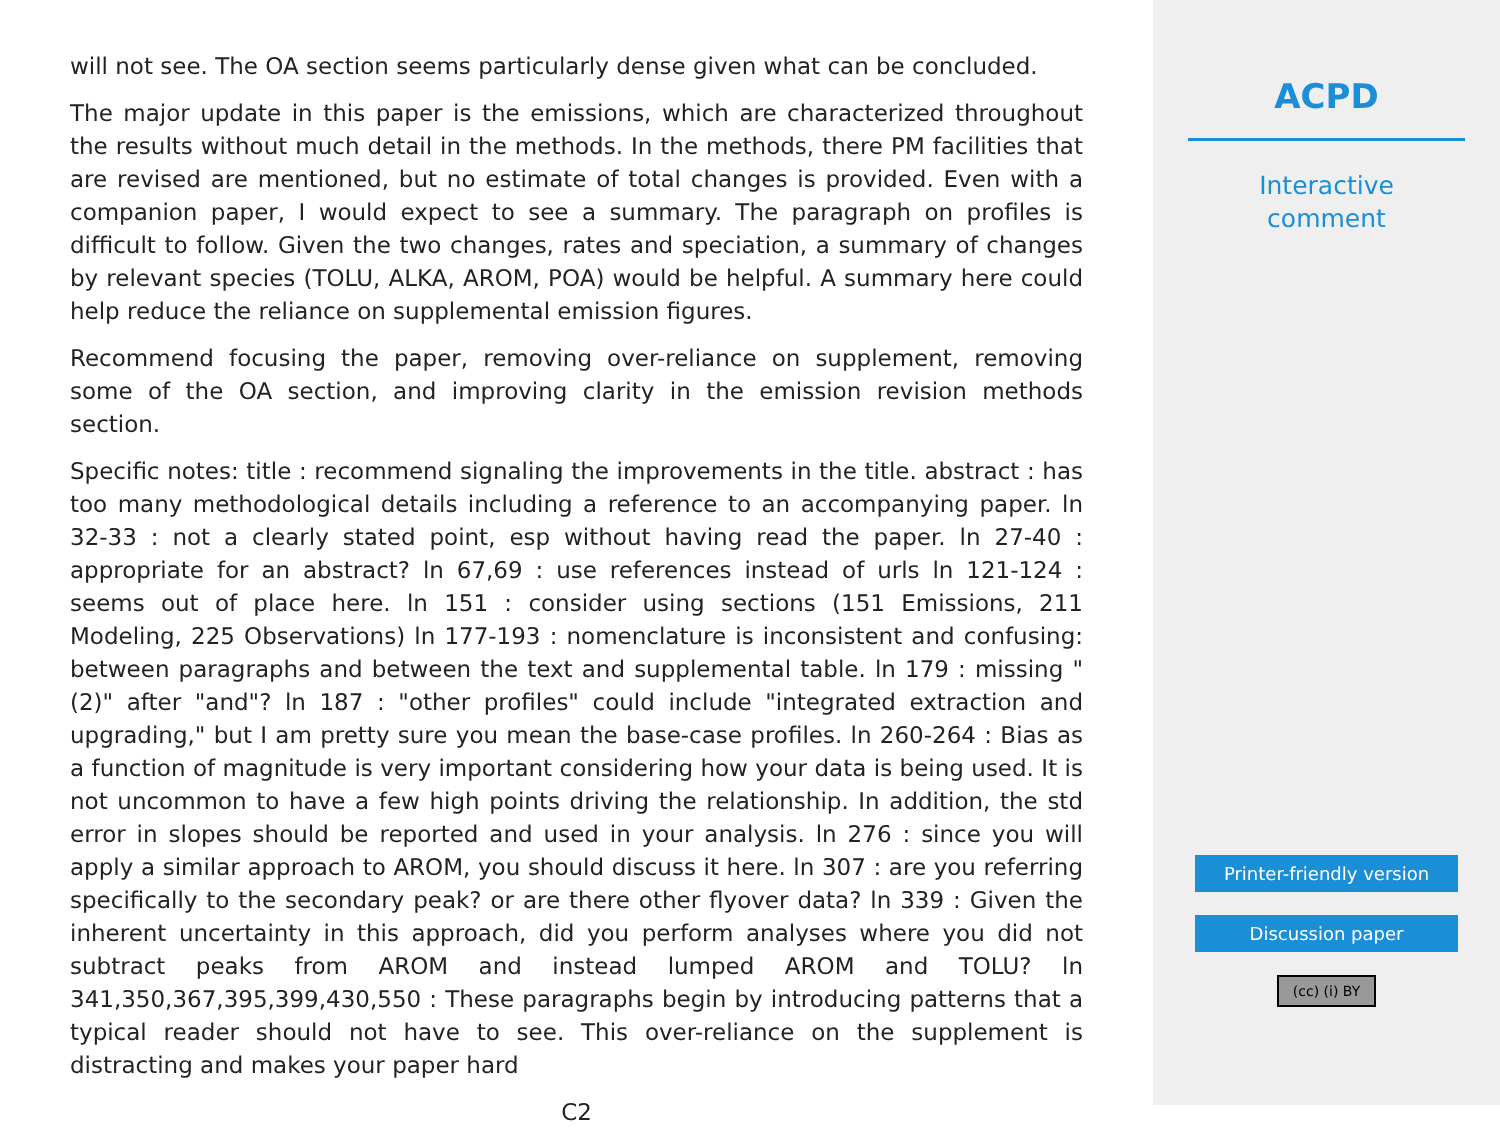will not see. The OA section seems particularly dense given what can be concluded.
The major update in this paper is the emissions, which are characterized throughout the results without much detail in the methods. In the methods, there PM facilities that are revised are mentioned, but no estimate of total changes is provided. Even with a companion paper, I would expect to see a summary. The paragraph on profiles is difficult to follow. Given the two changes, rates and speciation, a summary of changes by relevant species (TOLU, ALKA, AROM, POA) would be helpful. A summary here could help reduce the reliance on supplemental emission figures.
Recommend focusing the paper, removing over-reliance on supplement, removing some of the OA section, and improving clarity in the emission revision methods section.
Specific notes: title : recommend signaling the improvements in the title. abstract : has too many methodological details including a reference to an accompanying paper. ln 32-33 : not a clearly stated point, esp without having read the paper. ln 27-40 : appropriate for an abstract? ln 67,69 : use references instead of urls ln 121-124 : seems out of place here. ln 151 : consider using sections (151 Emissions, 211 Modeling, 225 Observations) ln 177-193 : nomenclature is inconsistent and confusing: between paragraphs and between the text and supplemental table. ln 179 : missing "(2)" after "and"? ln 187 : "other profiles" could include "integrated extraction and upgrading," but I am pretty sure you mean the base-case profiles. ln 260-264 : Bias as a function of magnitude is very important considering how your data is being used. It is not uncommon to have a few high points driving the relationship. In addition, the std error in slopes should be reported and used in your analysis. ln 276 : since you will apply a similar approach to AROM, you should discuss it here. ln 307 : are you referring specifically to the secondary peak? or are there other flyover data? ln 339 : Given the inherent uncertainty in this approach, did you perform analyses where you did not subtract peaks from AROM and instead lumped AROM and TOLU? ln 341,350,367,395,399,430,550 : These paragraphs begin by introducing patterns that a typical reader should not have to see. This over-reliance on the supplement is distracting and makes your paper hard
C2
ACPD
Interactive
comment
Printer-friendly version
Discussion paper
(cc) (i) BY